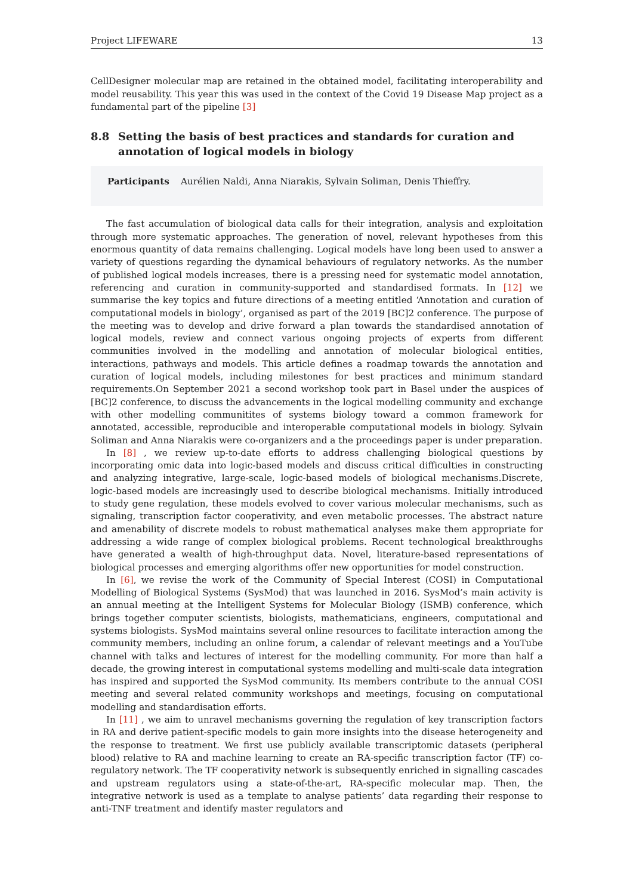Project LIFEWARE 13
CellDesigner molecular map are retained in the obtained model, facilitating interoperability and model reusability. This year this was used in the context of the Covid 19 Disease Map project as a fundamental part of the pipeline [3]
8.8 Setting the basis of best practices and standards for curation and annotation of logical models in biology
Participants Aurélien Naldi, Anna Niarakis, Sylvain Soliman, Denis Thieffry.
The fast accumulation of biological data calls for their integration, analysis and exploitation through more systematic approaches. The generation of novel, relevant hypotheses from this enormous quantity of data remains challenging. Logical models have long been used to answer a variety of questions regarding the dynamical behaviours of regulatory networks. As the number of published logical models increases, there is a pressing need for systematic model annotation, referencing and curation in community-supported and standardised formats. In [12] we summarise the key topics and future directions of a meeting entitled ‘Annotation and curation of computational models in biology’, organised as part of the 2019 [BC]2 conference. The purpose of the meeting was to develop and drive forward a plan towards the standardised annotation of logical models, review and connect various ongoing projects of experts from different communities involved in the modelling and annotation of molecular biological entities, interactions, pathways and models. This article defines a roadmap towards the annotation and curation of logical models, including milestones for best practices and minimum standard requirements.On September 2021 a second workshop took part in Basel under the auspices of [BC]2 conference, to discuss the advancements in the logical modelling community and exchange with other modelling communitites of systems biology toward a common framework for annotated, accessible, reproducible and interoperable computational models in biology. Sylvain Soliman and Anna Niarakis were co-organizers and a the proceedings paper is under preparation.
In [8] , we review up-to-date efforts to address challenging biological questions by incorporating omic data into logic-based models and discuss critical difficulties in constructing and analyzing integrative, large-scale, logic-based models of biological mechanisms.Discrete, logic-based models are increasingly used to describe biological mechanisms. Initially introduced to study gene regulation, these models evolved to cover various molecular mechanisms, such as signaling, transcription factor cooperativity, and even metabolic processes. The abstract nature and amenability of discrete models to robust mathematical analyses make them appropriate for addressing a wide range of complex biological problems. Recent technological breakthroughs have generated a wealth of high-throughput data. Novel, literature-based representations of biological processes and emerging algorithms offer new opportunities for model construction.
In [6], we revise the work of the Community of Special Interest (COSI) in Computational Modelling of Biological Systems (SysMod) that was launched in 2016. SysMod’s main activity is an annual meeting at the Intelligent Systems for Molecular Biology (ISMB) conference, which brings together computer scientists, biologists, mathematicians, engineers, computational and systems biologists. SysMod maintains several online resources to facilitate interaction among the community members, including an online forum, a calendar of relevant meetings and a YouTube channel with talks and lectures of interest for the modelling community. For more than half a decade, the growing interest in computational systems modelling and multi-scale data integration has inspired and supported the SysMod community. Its members contribute to the annual COSI meeting and several related community workshops and meetings, focusing on computational modelling and standardisation efforts.
In [11] , we aim to unravel mechanisms governing the regulation of key transcription factors in RA and derive patient-specific models to gain more insights into the disease heterogeneity and the response to treatment. We first use publicly available transcriptomic datasets (peripheral blood) relative to RA and machine learning to create an RA-specific transcription factor (TF) co-regulatory network. The TF cooperativity network is subsequently enriched in signalling cascades and upstream regulators using a state-of-the-art, RA-specific molecular map. Then, the integrative network is used as a template to analyse patients’ data regarding their response to anti-TNF treatment and identify master regulators and